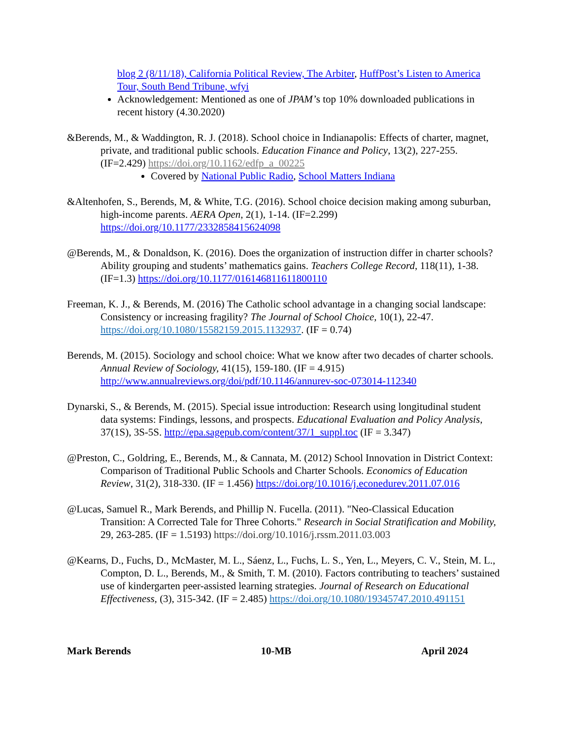blog 2 (8/11/18), California Political Review, The Arbiter, HuffPost’s Listen to America Tour, South Bend Tribune, wfyi
Acknowledgement: Mentioned as one of JPAM’s top 10% downloaded publications in recent history (4.30.2020)
&Berends, M., & Waddington, R. J. (2018). School choice in Indianapolis: Effects of charter, magnet, private, and traditional public schools. Education Finance and Policy, 13(2), 227-255. (IF=2.429) https://doi.org/10.1162/edfp_a_00225
Covered by National Public Radio, School Matters Indiana
&Altenhofen, S., Berends, M, & White, T.G. (2016). School choice decision making among suburban, high-income parents. AERA Open, 2(1), 1-14. (IF=2.299) https://doi.org/10.1177/2332858415624098
@Berends, M., & Donaldson, K. (2016). Does the organization of instruction differ in charter schools? Ability grouping and students’ mathematics gains. Teachers College Record, 118(11), 1-38. (IF=1.3) https://doi.org/10.1177/016146811611800110
Freeman, K. J., & Berends, M. (2016) The Catholic school advantage in a changing social landscape: Consistency or increasing fragility? The Journal of School Choice, 10(1), 22-47. https://doi.org/10.1080/15582159.2015.1132937. (IF = 0.74)
Berends, M. (2015). Sociology and school choice: What we know after two decades of charter schools. Annual Review of Sociology, 41(15), 159-180. (IF = 4.915) http://www.annualreviews.org/doi/pdf/10.1146/annurev-soc-073014-112340
Dynarski, S., & Berends, M. (2015). Special issue introduction: Research using longitudinal student data systems: Findings, lessons, and prospects. Educational Evaluation and Policy Analysis, 37(1S), 3S-5S. http://epa.sagepub.com/content/37/1_suppl.toc (IF = 3.347)
@Preston, C., Goldring, E., Berends, M., & Cannata, M. (2012) School Innovation in District Context: Comparison of Traditional Public Schools and Charter Schools. Economics of Education Review, 31(2), 318-330. (IF = 1.456) https://doi.org/10.1016/j.econedurev.2011.07.016
@Lucas, Samuel R., Mark Berends, and Phillip N. Fucella. (2011). "Neo-Classical Education Transition: A Corrected Tale for Three Cohorts." Research in Social Stratification and Mobility, 29, 263-285. (IF = 1.5193) https://doi.org/10.1016/j.rssm.2011.03.003
@Kearns, D., Fuchs, D., McMaster, M. L., Sáenz, L., Fuchs, L. S., Yen, L., Meyers, C. V., Stein, M. L., Compton, D. L., Berends, M., & Smith, T. M. (2010). Factors contributing to teachers’ sustained use of kindergarten peer-assisted learning strategies. Journal of Research on Educational Effectiveness, (3), 315-342. (IF = 2.485) https://doi.org/10.1080/19345747.2010.491151
Mark Berends 10-MB April 2024